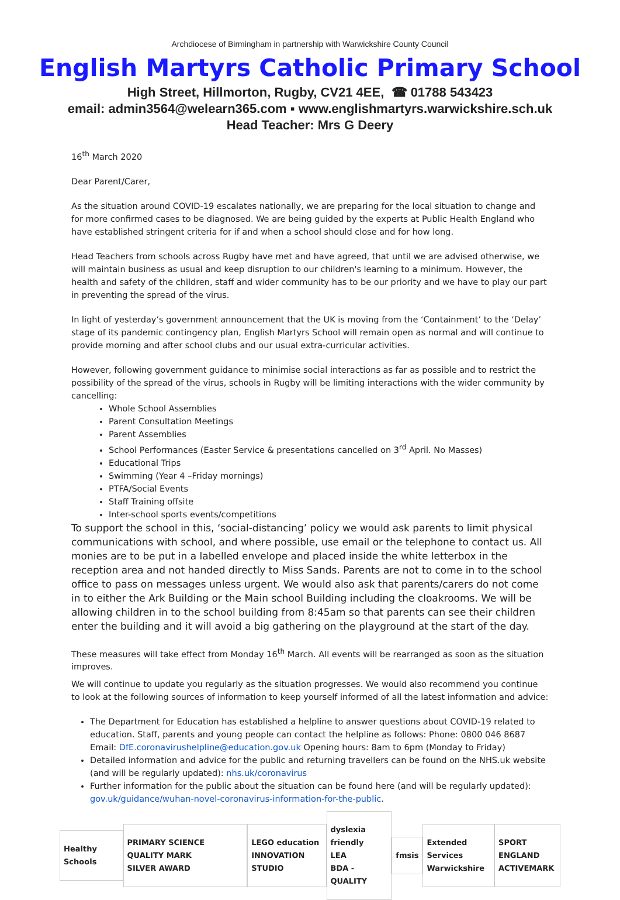Archdiocese of Birmingham in partnership with Warwickshire County Council
English Martyrs Catholic Primary School
High Street, Hillmorton, Rugby, CV21 4EE, ☎ 01788 543423
email: admin3564@welearn365.com ▪ www.englishmartyrs.warwickshire.sch.uk
Head Teacher: Mrs G Deery
16<sup>th</sup> March 2020
Dear Parent/Carer,
As the situation around COVID-19 escalates nationally, we are preparing for the local situation to change and for more confirmed cases to be diagnosed. We are being guided by the experts at Public Health England who have established stringent criteria for if and when a school should close and for how long.
Head Teachers from schools across Rugby have met and have agreed, that until we are advised otherwise, we will maintain business as usual and keep disruption to our children's learning to a minimum. However, the health and safety of the children, staff and wider community has to be our priority and we have to play our part in preventing the spread of the virus.
In light of yesterday’s government announcement that the UK is moving from the ‘Containment’ to the ‘Delay’ stage of its pandemic contingency plan, English Martyrs School will remain open as normal and will continue to provide morning and after school clubs and our usual extra-curricular activities.
However, following government guidance to minimise social interactions as far as possible and to restrict the possibility of the spread of the virus, schools in Rugby will be limiting interactions with the wider community by cancelling:
Whole School Assemblies
Parent Consultation Meetings
Parent Assemblies
School Performances (Easter Service & presentations cancelled on 3<sup>rd</sup> April. No Masses)
Educational Trips
Swimming (Year 4 –Friday mornings)
PTFA/Social Events
Staff Training offsite
Inter-school sports events/competitions
To support the school in this, ‘social-distancing’ policy we would ask parents to limit physical communications with school, and where possible, use email or the telephone to contact us. All monies are to be put in a labelled envelope and placed inside the white letterbox in the reception area and not handed directly to Miss Sands. Parents are not to come in to the school office to pass on messages unless urgent. We would also ask that parents/carers do not come in to either the Ark Building or the Main school Building including the cloakrooms. We will be allowing children in to the school building from 8:45am so that parents can see their children enter the building and it will avoid a big gathering on the playground at the start of the day.
These measures will take effect from Monday 16<sup>th</sup> March. All events will be rearranged as soon as the situation improves.
We will continue to update you regularly as the situation progresses. We would also recommend you continue to look at the following sources of information to keep yourself informed of all the latest information and advice:
The Department for Education has established a helpline to answer questions about COVID-19 related to education. Staff, parents and young people can contact the helpline as follows: Phone: 0800 046 8687 Email: DfE.coronavirushelpline@education.gov.uk Opening hours: 8am to 6pm (Monday to Friday)
Detailed information and advice for the public and returning travellers can be found on the NHS.uk website (and will be regularly updated): nhs.uk/coronavirus
Further information for the public about the situation can be found here (and will be regularly updated): gov.uk/guidance/wuhan-novel-coronavirus-information-for-the-public.
Healthy Schools
PRIMARY SCIENCE QUALITY MARK
SILVER AWARD
LEGO education
INNOVATION STUDIO
dyslexia friendly
LEA
BDA - QUALITY
fmsis
Extended Services
Warwickshire
SPORT ENGLAND
ACTIVEMARK